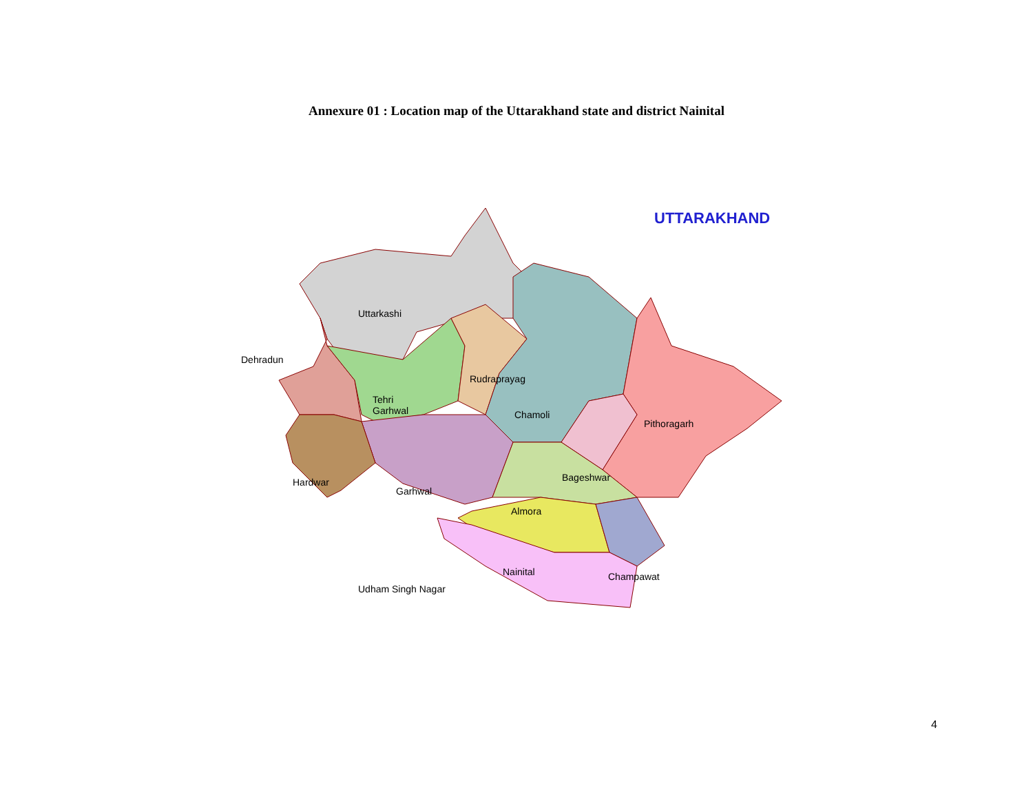Annexure 01 : Location map of the Uttarakhand state and district Nainital
UTTARAKHAND
Uttarkashi
Dehradun
Rudraprayag
Tehri
Garhwal
Chamoli
Pithoragarh
Bageshwar
Hardwar
Garhwal
Almora
Nainital Champawat
Udham Singh Nagar
4